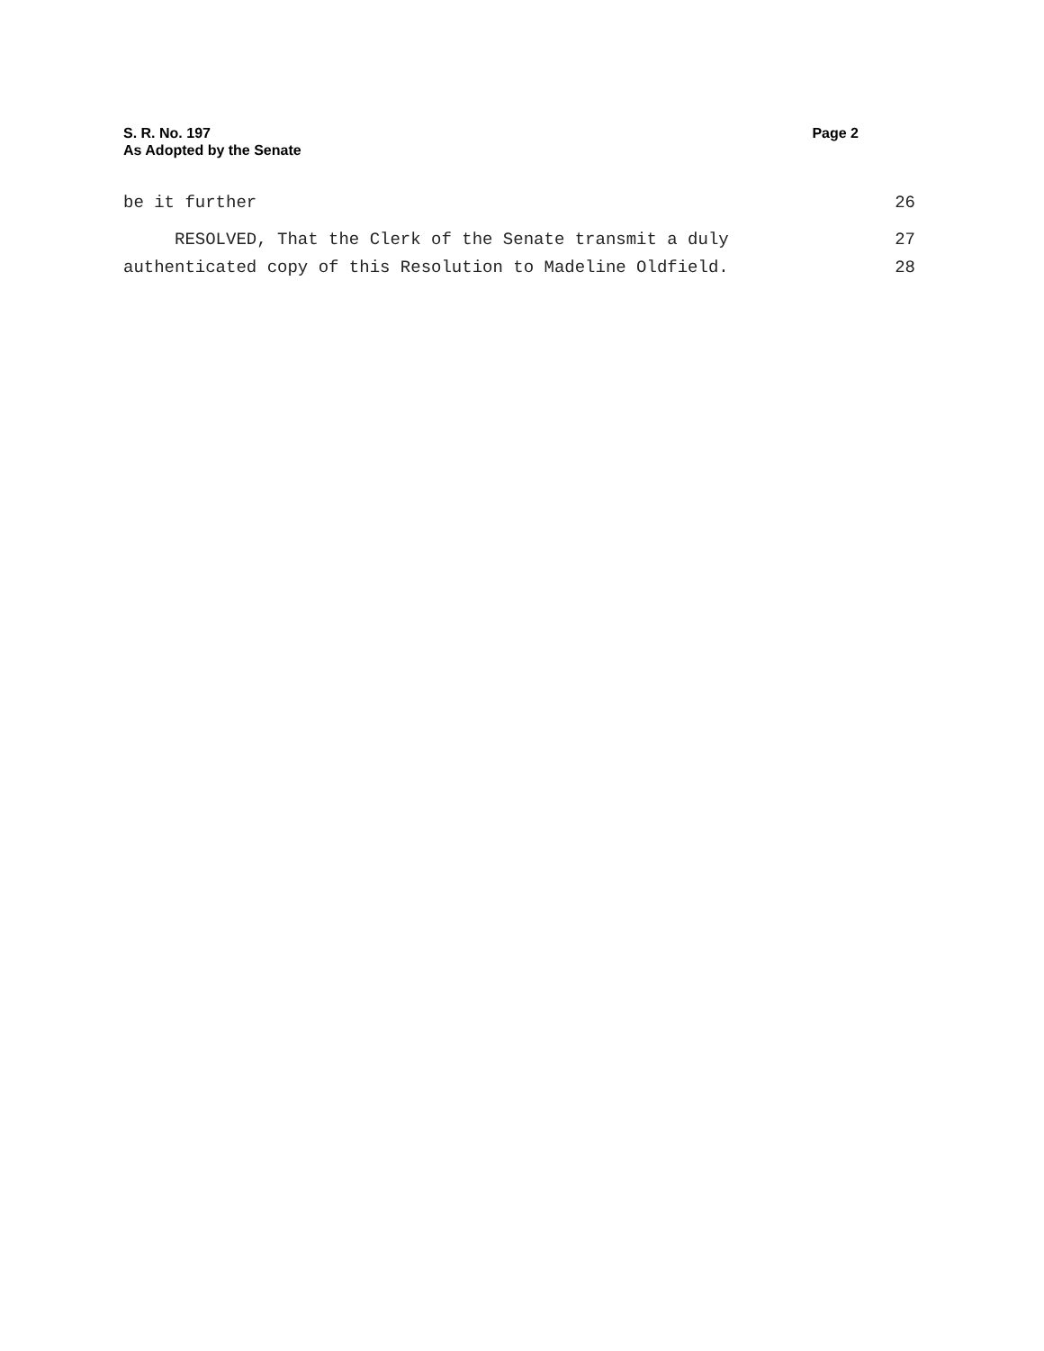S. R. No. 197
As Adopted by the Senate
Page 2
be it further 26
RESOLVED, That the Clerk of the Senate transmit a duly 27
authenticated copy of this Resolution to Madeline Oldfield. 28